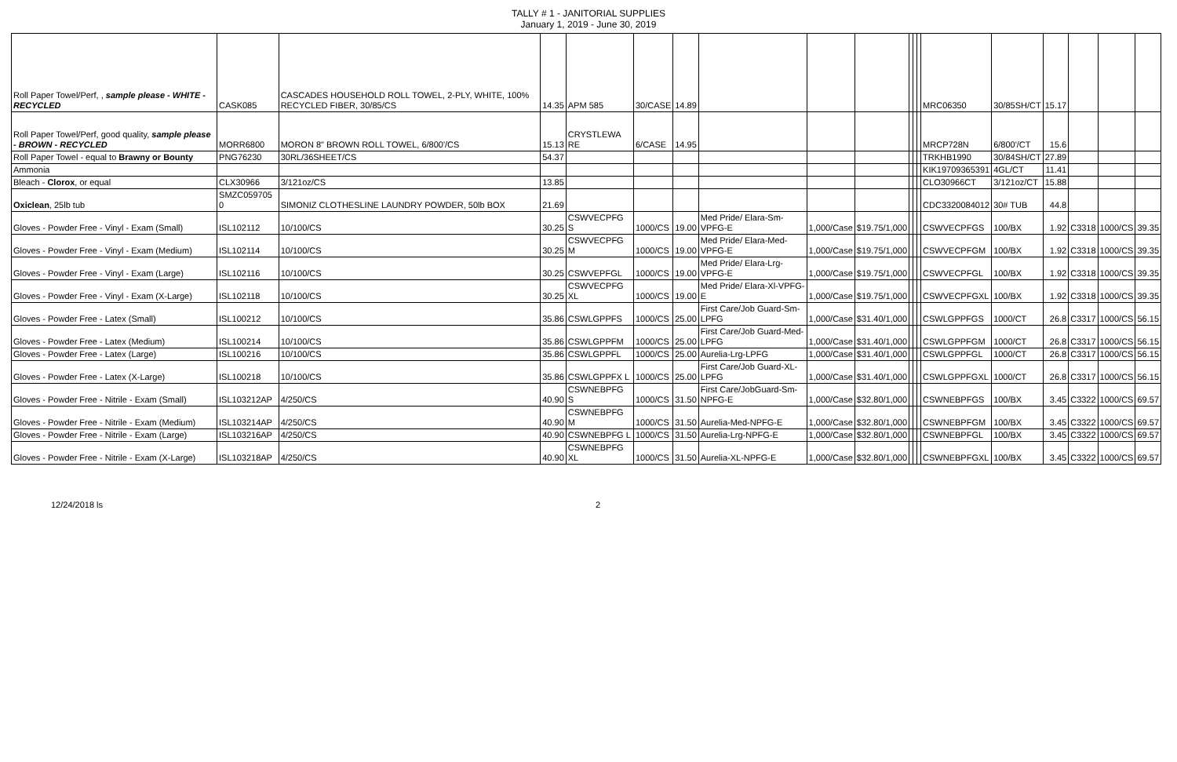TALLY # 1 - JANITORIAL SUPPLIES
January 1, 2019 - June 30, 2019
| Roll Paper Towel/Perf, , sample please - WHITE - RECYCLED | CASK085 | CASCADES HOUSEHOLD ROLL TOWEL, 2-PLY, WHITE, 100% RECYCLED FIBER, 30/85/CS | 14.35 | APM 585 | 30/CASE | 14.89 | | | | | | | MRC06350 | 30/85SH/CT | 15.17 | | | |
| Roll Paper Towel/Perf, good quality, sample please - BROWN - RECYCLED | MORR6800 | MORON 8" BROWN ROLL TOWEL, 6/800'/CS | 15.13 | CRYSTLEWA RE | 6/CASE | 14.95 | | | | | | | MRCP728N | 6/800'/CT | 15.6 | | | |
| Roll Paper Towel - equal to Brawny or Bounty | PNG76230 | 30RL/36SHEET/CS | 54.37 | | | | | | | | | | TRKHB1990 | 30/84SH/CT | 27.89 | | | |
| Ammonia | | | | | | | | | | | | | KIK19709365391 | 4GL/CT | 11.41 | | | |
| Bleach - Clorox , or equal | CLX30966 | 3/121oz/CS | 13.85 | | | | | | | | | | CLO30966CT | 3/121oz/CT | 15.88 | | | |
| Oxiclean , 25lb tub | SMZC059705 0 | SIMONIZ CLOTHESLINE LAUNDRY POWDER, 50lb BOX | 21.69 | | | | | | | | | | CDC3320084012 | 30# TUB | 44.8 | | | |
| Gloves - Powder Free - Vinyl - Exam (Small) | ISL102112 | 10/100/CS | 30.25 | CSWVECPFG S | 1000/CS | 19.00 | Med Pride/ Elara-Sm-VPFG-E | 1,000/Case | $19.75/1,000 | | | | CSWVECPFGS | 100/BX | 1.92 | C3318 | 1000/CS | 39.35 |
| Gloves - Powder Free - Vinyl - Exam (Medium) | ISL102114 | 10/100/CS | 30.25 | CSWVECPFG M | 1000/CS | 19.00 | Med Pride/ Elara-Med-VPFG-E | 1,000/Case | $19.75/1,000 | | | | CSWVECPFGM | 100/BX | 1.92 | C3318 | 1000/CS | 39.35 |
| Gloves - Powder Free - Vinyl - Exam (Large) | ISL102116 | 10/100/CS | 30.25 | CSWVEPFGL | 1000/CS | 19.00 | Med Pride/ Elara-Lrg-VPFG-E | 1,000/Case | $19.75/1,000 | | | | CSWVECPFGL | 100/BX | 1.92 | C3318 | 1000/CS | 39.35 |
| Gloves - Powder Free - Vinyl - Exam (X-Large) | ISL102118 | 10/100/CS | 30.25 | CSWVECPFG XL | 1000/CS | 19.00 | Med Pride/ Elara-Xl-VPFG-E | 1,000/Case | $19.75/1,000 | | | | CSWVECPFGXL | 100/BX | 1.92 | C3318 | 1000/CS | 39.35 |
| Gloves - Powder Free - Latex (Small) | ISL100212 | 10/100/CS | 35.86 | CSWLGPPFS | 1000/CS | 25.00 | First Care/Job Guard-Sm-LPFG | 1,000/Case | $31.40/1,000 | | | | CSWLGPPFGS | 1000/CT | 26.8 | C3317 | 1000/CS | 56.15 |
| Gloves - Powder Free - Latex (Medium) | ISL100214 | 10/100/CS | 35.86 | CSWLGPPFM | 1000/CS | 25.00 | First Care/Job Guard-Med-LPFG | 1,000/Case | $31.40/1,000 | | | | CSWLGPPFGM | 1000/CT | 26.8 | C3317 | 1000/CS | 56.15 |
| Gloves - Powder Free - Latex (Large) | ISL100216 | 10/100/CS | 35.86 | CSWLGPPFL | 1000/CS | 25.00 | Aurelia-Lrg-LPFG | 1,000/Case | $31.40/1,000 | | | | CSWLGPPFGL | 1000/CT | 26.8 | C3317 | 1000/CS | 56.15 |
| Gloves - Powder Free - Latex (X-Large) | ISL100218 | 10/100/CS | 35.86 | CSWLGPPFX L | 1000/CS | 25.00 | First Care/Job Guard-XL-LPFG | 1,000/Case | $31.40/1,000 | | | | CSWLGPPFGXL | 1000/CT | 26.8 | C3317 | 1000/CS | 56.15 |
| Gloves - Powder Free - Nitrile - Exam (Small) | ISL103212AP | 4/250/CS | 40.90 | CSWNEBPFG S | 1000/CS | 31.50 | First Care/JobGuard-Sm-NPFG-E | 1,000/Case | $32.80/1,000 | | | | CSWNEBPFGS | 100/BX | 3.45 | C3322 | 1000/CS | 69.57 |
| Gloves - Powder Free - Nitrile - Exam (Medium) | ISL103214AP | 4/250/CS | 40.90 | CSWNEBPFG M | 1000/CS | 31.50 | Aurelia-Med-NPFG-E | 1,000/Case | $32.80/1,000 | | | | CSWNEBPFGM | 100/BX | 3.45 | C3322 | 1000/CS | 69.57 |
| Gloves - Powder Free - Nitrile - Exam (Large) | ISL103216AP | 4/250/CS | 40.90 | CSWNEBPFG L | 1000/CS | 31.50 | Aurelia-Lrg-NPFG-E | 1,000/Case | $32.80/1,000 | | | | CSWNEBPFGL | 100/BX | 3.45 | C3322 | 1000/CS | 69.57 |
| Gloves - Powder Free - Nitrile - Exam (X-Large) | ISL103218AP | 4/250/CS | 40.90 | CSWNEBPFG XL | 1000/CS | 31.50 | Aurelia-XL-NPFG-E | 1,000/Case | $32.80/1,000 | | | | CSWNEBPFGXL | 100/BX | 3.45 | C3322 | 1000/CS | 69.57 |
12/24/2018 ls 2